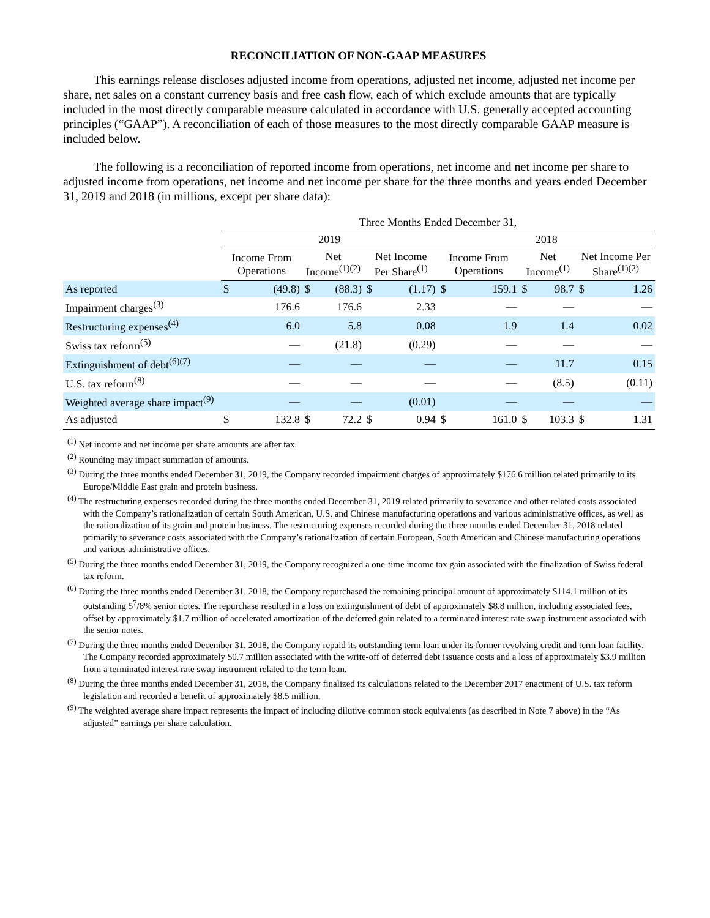RECONCILIATION OF NON-GAAP MEASURES
This earnings release discloses adjusted income from operations, adjusted net income, adjusted net income per share, net sales on a constant currency basis and free cash flow, each of which exclude amounts that are typically included in the most directly comparable measure calculated in accordance with U.S. generally accepted accounting principles (“GAAP”). A reconciliation of each of those measures to the most directly comparable GAAP measure is included below.
The following is a reconciliation of reported income from operations, net income and net income per share to adjusted income from operations, net income and net income per share for the three months and years ended December 31, 2019 and 2018 (in millions, except per share data):
| | Three Months Ended December 31, | | | | | | | | | | | |
| --- | --- | --- | --- | --- | --- | --- | --- | --- | --- | --- | --- | --- |
| | 2019 | | | | | | 2018 | | | | | |
| | Income From Operations | | Net Income<sup>(1)(2)</sup> | | Net Income Per Share<sup>(1)</sup> | | Income From Operations | | Net Income<sup>(1)</sup> | | Net Income Per Share<sup>(1)(2)</sup> | |
| As reported | $ | (49.8) | $ | (88.3) | $ | (1.17) | $ | 159.1 | $ | 98.7 | $ | 1.26 |
| Impairment charges<sup>(3)</sup> | | 176.6 | | 176.6 | | 2.33 | | — | | — | | — |
| Restructuring expenses<sup>(4)</sup> | | 6.0 | | 5.8 | | 0.08 | | 1.9 | | 1.4 | | 0.02 |
| Swiss tax reform<sup>(5)</sup> | | — | | (21.8) | | (0.29) | | — | | — | | — |
| Extinguishment of debt<sup>(6)(7)</sup> | | — | | — | | — | | — | | 11.7 | | 0.15 |
| U.S. tax reform<sup>(8)</sup> | | — | | — | | — | | — | | (8.5) | | (0.11) |
| Weighted average share impact<sup>(9)</sup> | | — | | — | | (0.01) | | — | | — | | — |
| As adjusted | $ | 132.8 | $ | 72.2 | $ | 0.94 | $ | 161.0 | $ | 103.3 | $ | 1.31 |
<sup>(1)</sup> Net income and net income per share amounts are after tax.
<sup>(2)</sup> Rounding may impact summation of amounts.
<sup>(3)</sup> During the three months ended December 31, 2019, the Company recorded impairment charges of approximately $176.6 million related primarily to its Europe/Middle East grain and protein business.
<sup>(4)</sup> The restructuring expenses recorded during the three months ended December 31, 2019 related primarily to severance and other related costs associated with the Company’s rationalization of certain South American, U.S. and Chinese manufacturing operations and various administrative offices, as well as the rationalization of its grain and protein business. The restructuring expenses recorded during the three months ended December 31, 2018 related primarily to severance costs associated with the Company’s rationalization of certain European, South American and Chinese manufacturing operations and various administrative offices.
<sup>(5)</sup> During the three months ended December 31, 2019, the Company recognized a one-time income tax gain associated with the finalization of Swiss federal tax reform.
<sup>(6)</sup> During the three months ended December 31, 2018, the Company repurchased the remaining principal amount of approximately $114.1 million of its outstanding 5<sup>7</sup>/8% senior notes. The repurchase resulted in a loss on extinguishment of debt of approximately $8.8 million, including associated fees, offset by approximately $1.7 million of accelerated amortization of the deferred gain related to a terminated interest rate swap instrument associated with the senior notes.
<sup>(7)</sup> During the three months ended December 31, 2018, the Company repaid its outstanding term loan under its former revolving credit and term loan facility. The Company recorded approximately $0.7 million associated with the write-off of deferred debt issuance costs and a loss of approximately $3.9 million from a terminated interest rate swap instrument related to the term loan.
<sup>(8)</sup> During the three months ended December 31, 2018, the Company finalized its calculations related to the December 2017 enactment of U.S. tax reform legislation and recorded a benefit of approximately $8.5 million.
<sup>(9)</sup> The weighted average share impact represents the impact of including dilutive common stock equivalents (as described in Note 7 above) in the “As adjusted” earnings per share calculation.